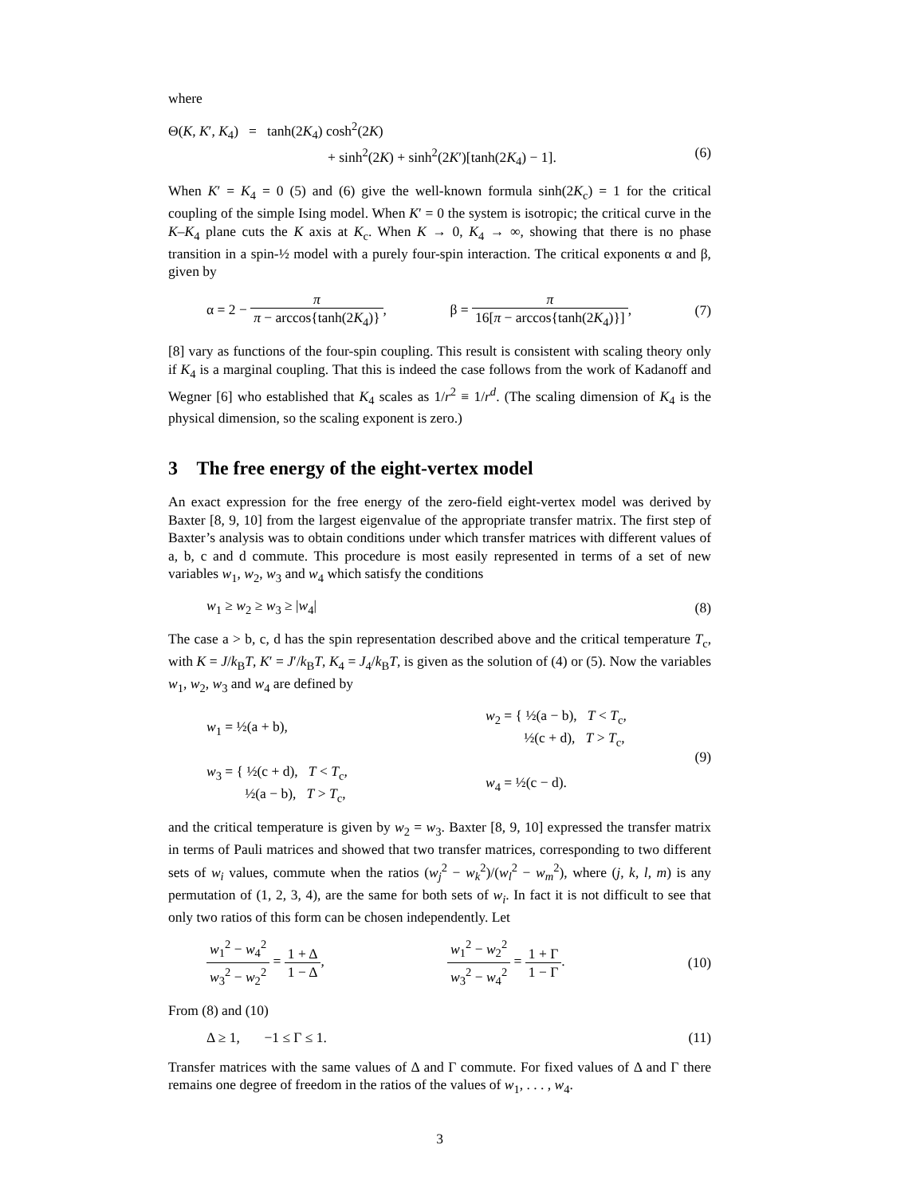where
Θ(K, K′, K<sub>4</sub>) = tanh(2K<sub>4</sub>) cosh<sup>2</sup>(2K)
+ sinh<sup>2</sup>(2K) + sinh<sup>2</sup>(2K′)[tanh(2K<sub>4</sub>) − 1]. (6)
When K′ = K<sub>4</sub> = 0 (5) and (6) give the well-known formula sinh(2K<sub>c</sub>) = 1 for the critical coupling of the simple Ising model. When K′ = 0 the system is isotropic; the critical curve in the K–K<sub>4</sub> plane cuts the K axis at K<sub>c</sub>. When K → 0, K<sub>4</sub> → ∞, showing that there is no phase transition in a spin-½ model with a purely four-spin interaction. The critical exponents α and β, given by
α = 2 − π π − arccos{tanh(2K<sub>4</sub>)}, β = π 16[π − arccos{tanh(2K<sub>4</sub>)}], (7)
[8] vary as functions of the four-spin coupling. This result is consistent with scaling theory only if K<sub>4</sub> is a marginal coupling. That this is indeed the case follows from the work of Kadanoff and Wegner [6] who established that K<sub>4</sub> scales as 1/r<sup>2</sup> ≡ 1/r<sup>d</sup>. (The scaling dimension of K<sub>4</sub> is the physical dimension, so the scaling exponent is zero.)
3 The free energy of the eight-vertex model
An exact expression for the free energy of the zero-field eight-vertex model was derived by Baxter [8, 9, 10] from the largest eigenvalue of the appropriate transfer matrix. The first step of Baxter’s analysis was to obtain conditions under which transfer matrices with different values of a, b, c and d commute. This procedure is most easily represented in terms of a set of new variables w<sub>1</sub>, w<sub>2</sub>, w<sub>3</sub> and w<sub>4</sub> which satisfy the conditions
w<sub>1</sub> ≥ w<sub>2</sub> ≥ w<sub>3</sub> ≥ |w<sub>4</sub>| (8)
The case a > b, c, d has the spin representation described above and the critical temperature T<sub>c</sub>, with K = J/k<sub>B</sub>T, K′ = J′/k<sub>B</sub>T, K<sub>4</sub> = J<sub>4</sub>/k<sub>B</sub>T, is given as the solution of (4) or (5). Now the variables w<sub>1</sub>, w<sub>2</sub>, w<sub>3</sub> and w<sub>4</sub> are defined by
w<sub>1</sub> = ½(a + b),
w<sub>2</sub> = { ½(a − b), T < T<sub>c</sub>,
½(c + d), T > T<sub>c</sub>,
w<sub>3</sub> = { ½(c + d), T < T<sub>c</sub>,
½(a − b), T > T<sub>c</sub>,
w<sub>4</sub> = ½(c − d).
(9)
and the critical temperature is given by w<sub>2</sub> = w<sub>3</sub>. Baxter [8, 9, 10] expressed the transfer matrix in terms of Pauli matrices and showed that two transfer matrices, corresponding to two different sets of w<sub>i</sub> values, commute when the ratios (w<sub>j</sub><sup>2</sup> − w<sub>k</sub><sup>2</sup>)/(w<sub>l</sub><sup>2</sup> − w<sub>m</sub><sup>2</sup>), where (j, k, l, m) is any permutation of (1, 2, 3, 4), are the same for both sets of w<sub>i</sub>. In fact it is not difficult to see that only two ratios of this form can be chosen independently. Let
w<sub>1</sub><sup>2</sup> − w<sub>4</sub><sup>2</sup> w<sub>3</sub><sup>2</sup> − w<sub>2</sub><sup>2</sup> = 1 + Δ 1 − Δ, w<sub>1</sub><sup>2</sup> − w<sub>2</sub><sup>2</sup> w<sub>3</sub><sup>2</sup> − w<sub>4</sub><sup>2</sup> = 1 + Γ 1 − Γ. (10)
From (8) and (10)
Δ ≥ 1, −1 ≤ Γ ≤ 1. (11)
Transfer matrices with the same values of Δ and Γ commute. For fixed values of Δ and Γ there remains one degree of freedom in the ratios of the values of w<sub>1</sub>, . . . , w<sub>4</sub>.
3